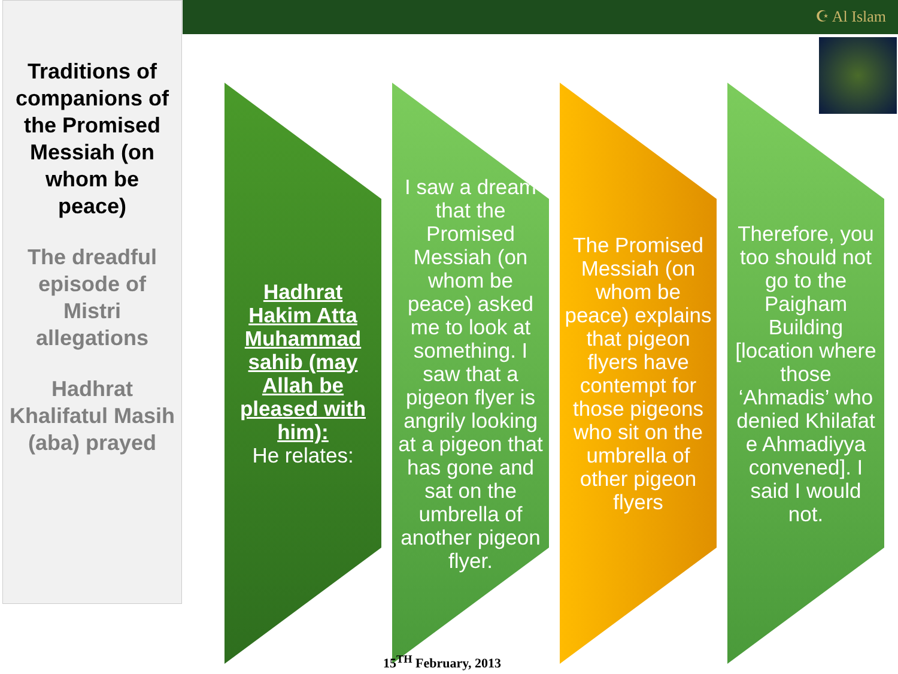Traditions of companions of the Promised Messiah (on whom be peace)
The dreadful episode of Mistri allegations
Hadhrat Khalifatul Masih (aba) prayed
☪ Al Islam
Hadhrat Hakim Atta Muhammad sahib (may Allah be pleased with him):
He relates:
I saw a dream that the Promised Messiah (on whom be peace) asked me to look at something. I saw that a pigeon flyer is angrily looking at a pigeon that has gone and sat on the umbrella of another pigeon flyer.
The Promised Messiah (on whom be peace) explains that pigeon flyers have contempt for those pigeons who sit on the umbrella of other pigeon flyers
Therefore, you too should not go to the Paigham Building [location where those ‘Ahmadis’ who denied Khilafat e Ahmadiyya convened]. I said I would not.
15<sup>TH</sup> February, 2013